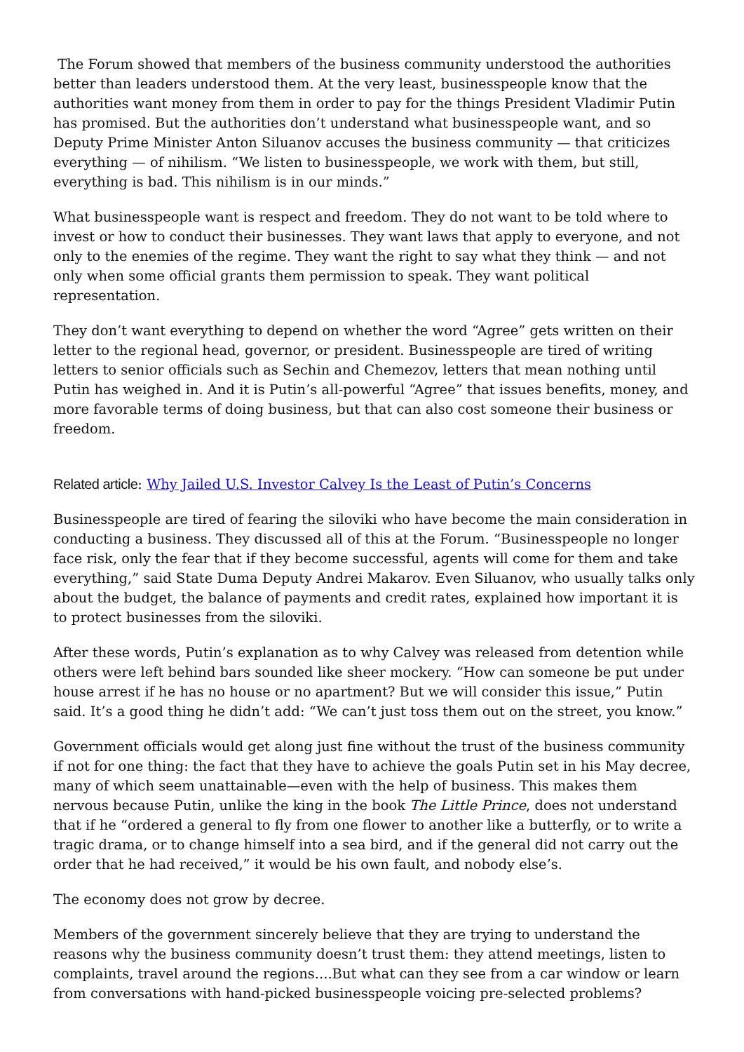The Forum showed that members of the business community understood the authorities better than leaders understood them. At the very least, businesspeople know that the authorities want money from them in order to pay for the things President Vladimir Putin has promised. But the authorities don’t understand what businesspeople want, and so Deputy Prime Minister Anton Siluanov accuses the business community — that criticizes everything — of nihilism. “We listen to businesspeople, we work with them, but still, everything is bad. This nihilism is in our minds.”
What businesspeople want is respect and freedom. They do not want to be told where to invest or how to conduct their businesses. They want laws that apply to everyone, and not only to the enemies of the regime. They want the right to say what they think — and not only when some official grants them permission to speak. They want political representation.
They don’t want everything to depend on whether the word “Agree” gets written on their letter to the regional head, governor, or president. Businesspeople are tired of writing letters to senior officials such as Sechin and Chemezov, letters that mean nothing until Putin has weighed in. And it is Putin’s all-powerful “Agree” that issues benefits, money, and more favorable terms of doing business, but that can also cost someone their business or freedom.
Related article: Why Jailed U.S. Investor Calvey Is the Least of Putin’s Concerns
Businesspeople are tired of fearing the siloviki who have become the main consideration in conducting a business. They discussed all of this at the Forum. “Businesspeople no longer face risk, only the fear that if they become successful, agents will come for them and take everything,” said State Duma Deputy Andrei Makarov. Even Siluanov, who usually talks only about the budget, the balance of payments and credit rates, explained how important it is to protect businesses from the siloviki.
After these words, Putin’s explanation as to why Calvey was released from detention while others were left behind bars sounded like sheer mockery. “How can someone be put under house arrest if he has no house or no apartment? But we will consider this issue,” Putin said. It’s a good thing he didn’t add: “We can’t just toss them out on the street, you know.”
Government officials would get along just fine without the trust of the business community if not for one thing: the fact that they have to achieve the goals Putin set in his May decree, many of which seem unattainable—even with the help of business. This makes them nervous because Putin, unlike the king in the book The Little Prince, does not understand that if he “ordered a general to fly from one flower to another like a butterfly, or to write a tragic drama, or to change himself into a sea bird, and if the general did not carry out the order that he had received,” it would be his own fault, and nobody else’s.
The economy does not grow by decree.
Members of the government sincerely believe that they are trying to understand the reasons why the business community doesn’t trust them: they attend meetings, listen to complaints, travel around the regions....But what can they see from a car window or learn from conversations with hand-picked businesspeople voicing pre-selected problems?